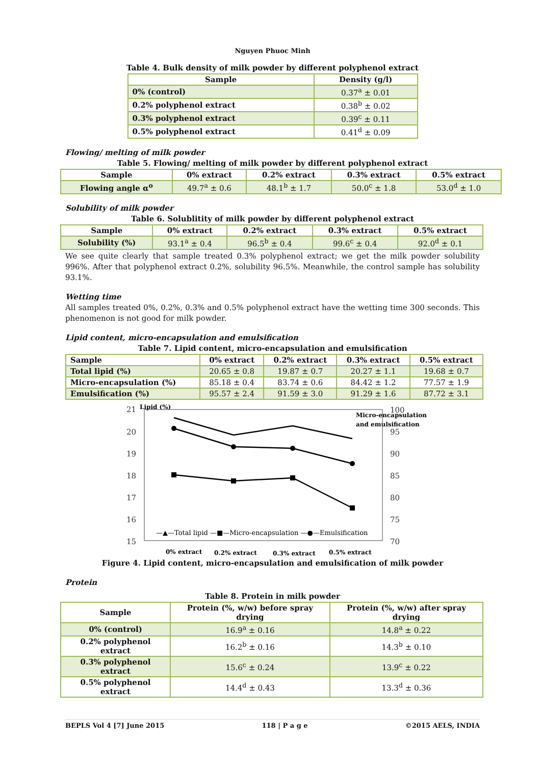Nguyen Phuoc Minh
Table 4. Bulk density of milk powder by different polyphenol extract
| Sample | Density (g/l) |
| --- | --- |
| 0% (control) | 0.37<sup>a</sup> ± 0.01 |
| 0.2% polyphenol extract | 0.38<sup>b</sup> ± 0.02 |
| 0.3% polyphenol extract | 0.39<sup>c</sup> ± 0.11 |
| 0.5% polyphenol extract | 0.41<sup>d</sup> ± 0.09 |
Flowing/ melting of milk powder
Table 5. Flowing/ melting of milk powder by different polyphenol extract
| Sample | 0% extract | 0.2% extract | 0.3% extract | 0.5% extract |
| --- | --- | --- | --- | --- |
| Flowing angle α<sup>o</sup> | 49.7<sup>a</sup> ± 0.6 | 48.1<sup>b</sup> ± 1.7 | 50.0<sup>c</sup> ± 1.8 | 53.0<sup>d</sup> ± 1.0 |
Solubility of milk powder
Table 6. Solublitity of milk powder by different polyphenol extract
| Sample | 0% extract | 0.2% extract | 0.3% extract | 0.5% extract |
| --- | --- | --- | --- | --- |
| Solubility (%) | 93.1<sup>a</sup> ± 0.4 | 96.5<sup>b</sup> ± 0.4 | 99.6<sup>c</sup> ± 0.4 | 92.0<sup>d</sup> ± 0.1 |
We see quite clearly that sample treated 0.3% polyphenol extract; we get the milk powder solubility 996%. After that polyphenol extract 0.2%, solubility 96.5%. Meanwhile, the control sample has solubility 93.1%.
Wetting time
All samples treated 0%, 0.2%, 0.3% and 0.5% polyphenol extract have the wetting time 300 seconds. This phenomenon is not good for milk powder.
Lipid content, micro-encapsulation and emulsification
Table 7. Lipid content, micro-encapsulation and emulsification
| Sample | 0% extract | 0.2% extract | 0.3% extract | 0.5% extract |
| --- | --- | --- | --- | --- |
| Total lipid (%) | 20.65 ± 0.8 | 19.87 ± 0.7 | 20.27 ± 1.1 | 19.68 ± 0.7 |
| Micro-encapsulation (%) | 85.18 ± 0.4 | 83.74 ± 0.6 | 84.42 ± 1.2 | 77.57 ± 1.9 |
| Emulsification (%) | 95.57 ± 2.4 | 91.59 ± 3.0 | 91.29 ± 1.6 | 87.72 ± 3.1 |
21
20
19
18
17
16
15
100
95
90
85
80
75
70
Lipid (%)
Micro-encapsulation
and emulsification
—▲—Total lipid —■—Micro-encapsulation —●—Emulsification
0% extract
0.2% extract
0.3% extract
0.5% extract
Figure 4. Lipid content, micro-encapsulation and emulsification of milk powder
Protein
Table 8. Protein in milk powder
| Sample | Protein (%, w/w) before spray drying | Protein (%, w/w) after spray drying |
| --- | --- | --- |
| 0% (control) | 16.9<sup>a</sup> ± 0.16 | 14.8<sup>a</sup> ± 0.22 |
| 0.2% polyphenol extract | 16.2<sup>b</sup> ± 0.16 | 14.3<sup>b</sup> ± 0.10 |
| 0.3% polyphenol extract | 15.6<sup>c</sup> ± 0.24 | 13.9<sup>c</sup> ± 0.22 |
| 0.5% polyphenol extract | 14.4<sup>d</sup> ± 0.43 | 13.3<sup>d</sup> ± 0.36 |
BEPLS Vol 4 [7] June 2015 118 | P a g e ©2015 AELS, INDIA